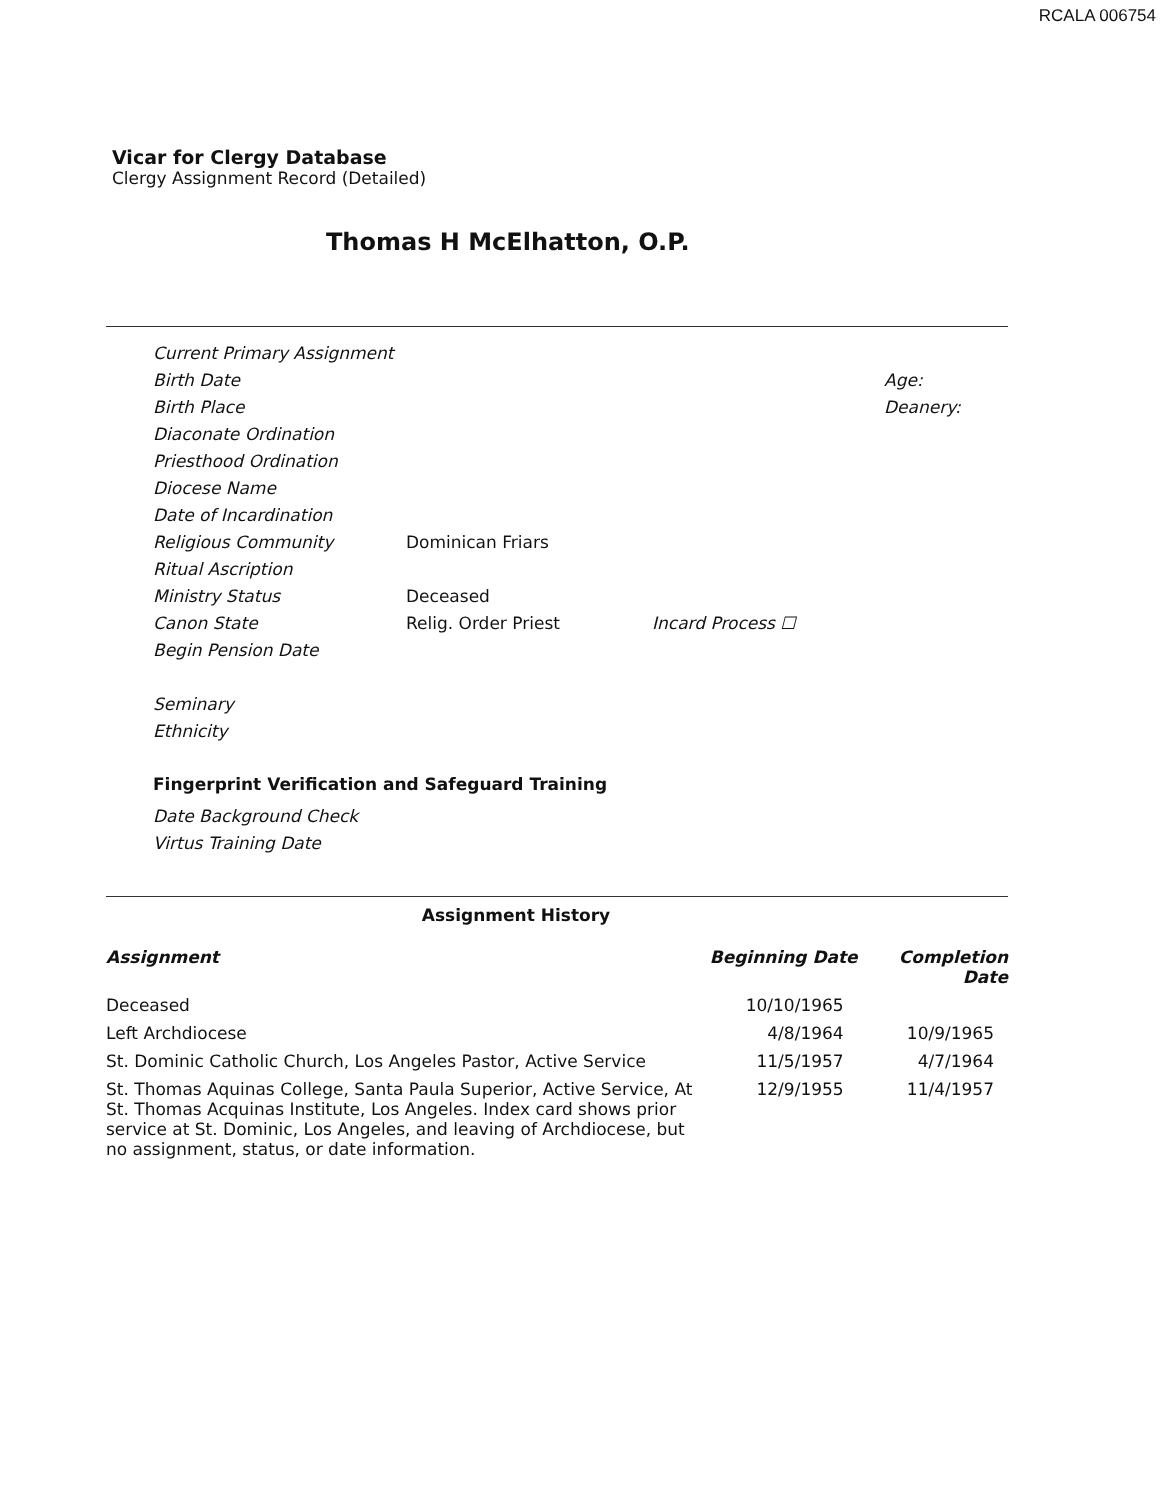RCALA 006754
Vicar for Clergy Database
Clergy Assignment Record (Detailed)
Thomas H McElhatton, O.P.
Current Primary Assignment
Birth Date Age:
Birth Place Deanery:
Diaconate Ordination
Priesthood Ordination
Diocese Name
Date of Incardination
Religious Community Dominican Friars
Ritual Ascription
Ministry Status Deceased
Canon State Relig. Order Priest Incard Process ☐
Begin Pension Date
Seminary
Ethnicity
Fingerprint Verification and Safeguard Training
Date Background Check
Virtus Training Date
Assignment History
| Assignment | Beginning Date | Completion Date |
| --- | --- | --- |
| Deceased | 10/10/1965 | |
| Left Archdiocese | 4/8/1964 | 10/9/1965 |
| St. Dominic Catholic Church, Los Angeles Pastor, Active Service | 11/5/1957 | 4/7/1964 |
| St. Thomas Aquinas College, Santa Paula Superior, Active Service, At St. Thomas Acquinas Institute, Los Angeles. Index card shows prior service at St. Dominic, Los Angeles, and leaving of Archdiocese, but no assignment, status, or date information. | 12/9/1955 | 11/4/1957 |